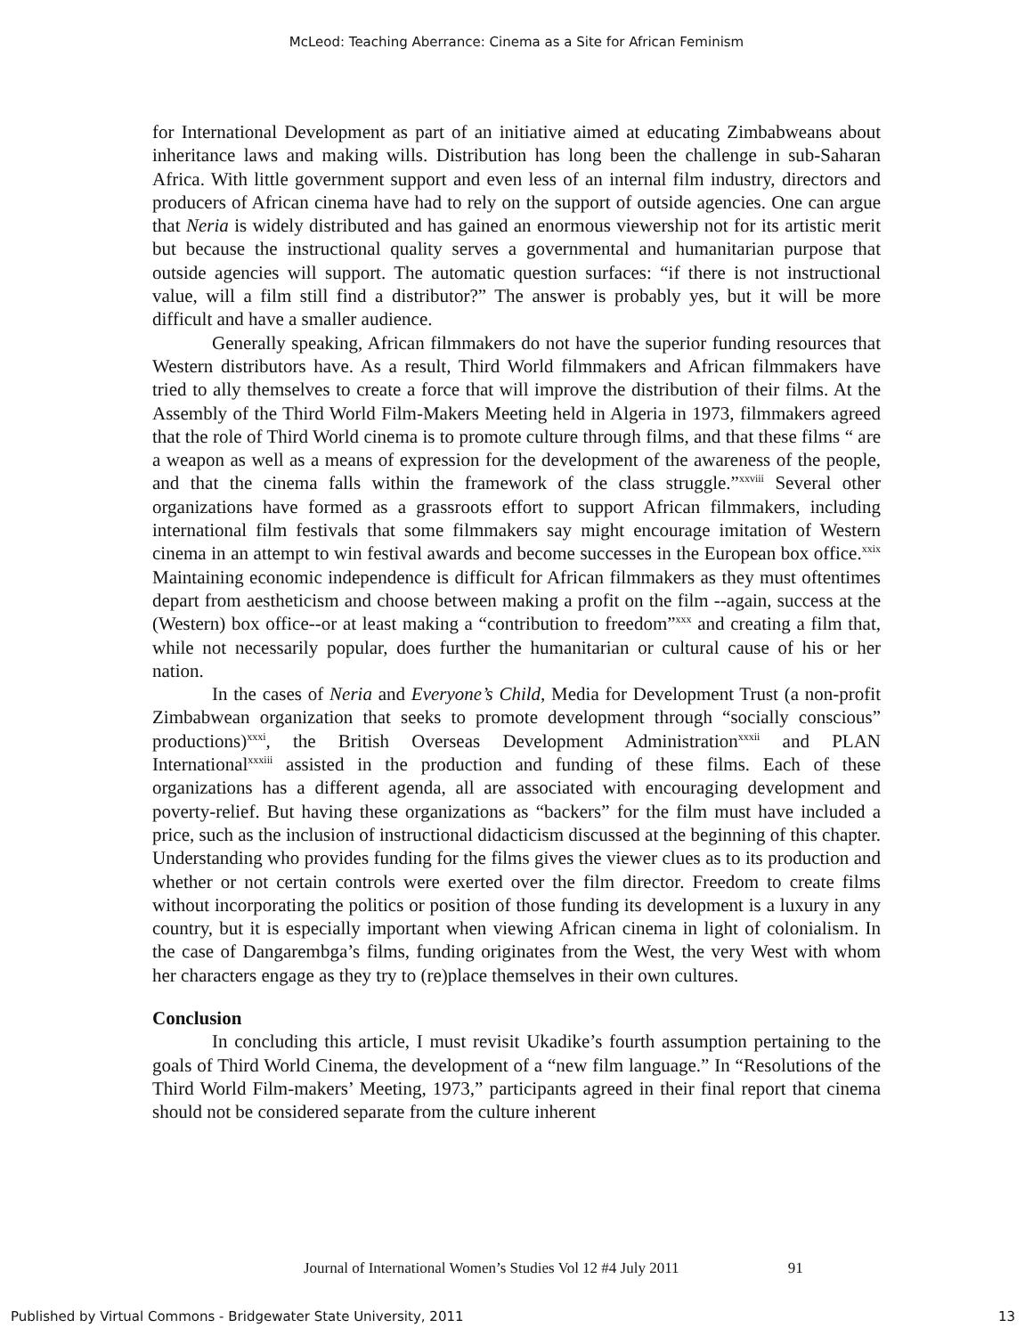McLeod: Teaching Aberrance: Cinema as a Site for African Feminism
for International Development as part of an initiative aimed at educating Zimbabweans about inheritance laws and making wills. Distribution has long been the challenge in sub-Saharan Africa. With little government support and even less of an internal film industry, directors and producers of African cinema have had to rely on the support of outside agencies. One can argue that Neria is widely distributed and has gained an enormous viewership not for its artistic merit but because the instructional quality serves a governmental and humanitarian purpose that outside agencies will support. The automatic question surfaces: “if there is not instructional value, will a film still find a distributor?” The answer is probably yes, but it will be more difficult and have a smaller audience.
Generally speaking, African filmmakers do not have the superior funding resources that Western distributors have. As a result, Third World filmmakers and African filmmakers have tried to ally themselves to create a force that will improve the distribution of their films. At the Assembly of the Third World Film-Makers Meeting held in Algeria in 1973, filmmakers agreed that the role of Third World cinema is to promote culture through films, and that these films “ are a weapon as well as a means of expression for the development of the awareness of the people, and that the cinema falls within the framework of the class struggle.”<sup>xxviii</sup> Several other organizations have formed as a grassroots effort to support African filmmakers, including international film festivals that some filmmakers say might encourage imitation of Western cinema in an attempt to win festival awards and become successes in the European box office.<sup>xxix</sup> Maintaining economic independence is difficult for African filmmakers as they must oftentimes depart from aestheticism and choose between making a profit on the film --again, success at the (Western) box office--or at least making a “contribution to freedom”<sup>xxx</sup> and creating a film that, while not necessarily popular, does further the humanitarian or cultural cause of his or her nation.
In the cases of Neria and Everyone’s Child, Media for Development Trust (a non-profit Zimbabwean organization that seeks to promote development through “socially conscious” productions)<sup>xxxi</sup>, the British Overseas Development Administration<sup>xxxii</sup> and PLAN International<sup>xxxiii</sup> assisted in the production and funding of these films. Each of these organizations has a different agenda, all are associated with encouraging development and poverty-relief. But having these organizations as “backers” for the film must have included a price, such as the inclusion of instructional didacticism discussed at the beginning of this chapter. Understanding who provides funding for the films gives the viewer clues as to its production and whether or not certain controls were exerted over the film director. Freedom to create films without incorporating the politics or position of those funding its development is a luxury in any country, but it is especially important when viewing African cinema in light of colonialism. In the case of Dangarembga’s films, funding originates from the West, the very West with whom her characters engage as they try to (re)place themselves in their own cultures.
Conclusion
In concluding this article, I must revisit Ukadike’s fourth assumption pertaining to the goals of Third World Cinema, the development of a “new film language.” In “Resolutions of the Third World Film-makers’ Meeting, 1973,” participants agreed in their final report that cinema should not be considered separate from the culture inherent
Journal of International Women’s Studies Vol 12 #4 July 2011 91
Published by Virtual Commons - Bridgewater State University, 2011 13